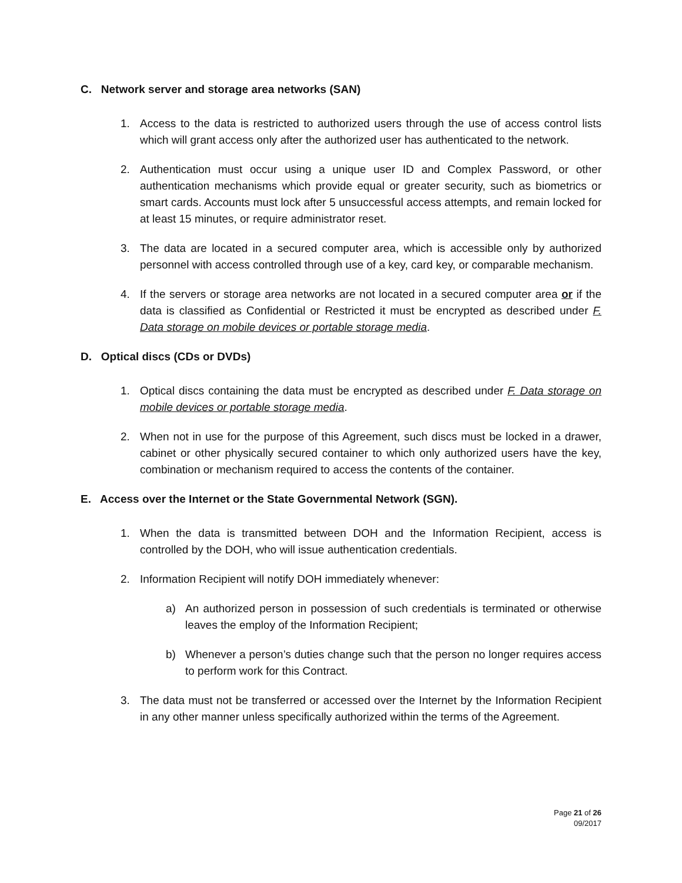C. Network server and storage area networks (SAN)
1. Access to the data is restricted to authorized users through the use of access control lists which will grant access only after the authorized user has authenticated to the network.
2. Authentication must occur using a unique user ID and Complex Password, or other authentication mechanisms which provide equal or greater security, such as biometrics or smart cards. Accounts must lock after 5 unsuccessful access attempts, and remain locked for at least 15 minutes, or require administrator reset.
3. The data are located in a secured computer area, which is accessible only by authorized personnel with access controlled through use of a key, card key, or comparable mechanism.
4. If the servers or storage area networks are not located in a secured computer area or if the data is classified as Confidential or Restricted it must be encrypted as described under F. Data storage on mobile devices or portable storage media.
D. Optical discs (CDs or DVDs)
1. Optical discs containing the data must be encrypted as described under F. Data storage on mobile devices or portable storage media.
2. When not in use for the purpose of this Agreement, such discs must be locked in a drawer, cabinet or other physically secured container to which only authorized users have the key, combination or mechanism required to access the contents of the container.
E. Access over the Internet or the State Governmental Network (SGN).
1. When the data is transmitted between DOH and the Information Recipient, access is controlled by the DOH, who will issue authentication credentials.
2. Information Recipient will notify DOH immediately whenever:
a) An authorized person in possession of such credentials is terminated or otherwise leaves the employ of the Information Recipient;
b) Whenever a person’s duties change such that the person no longer requires access to perform work for this Contract.
3. The data must not be transferred or accessed over the Internet by the Information Recipient in any other manner unless specifically authorized within the terms of the Agreement.
Page 21 of 26
09/2017